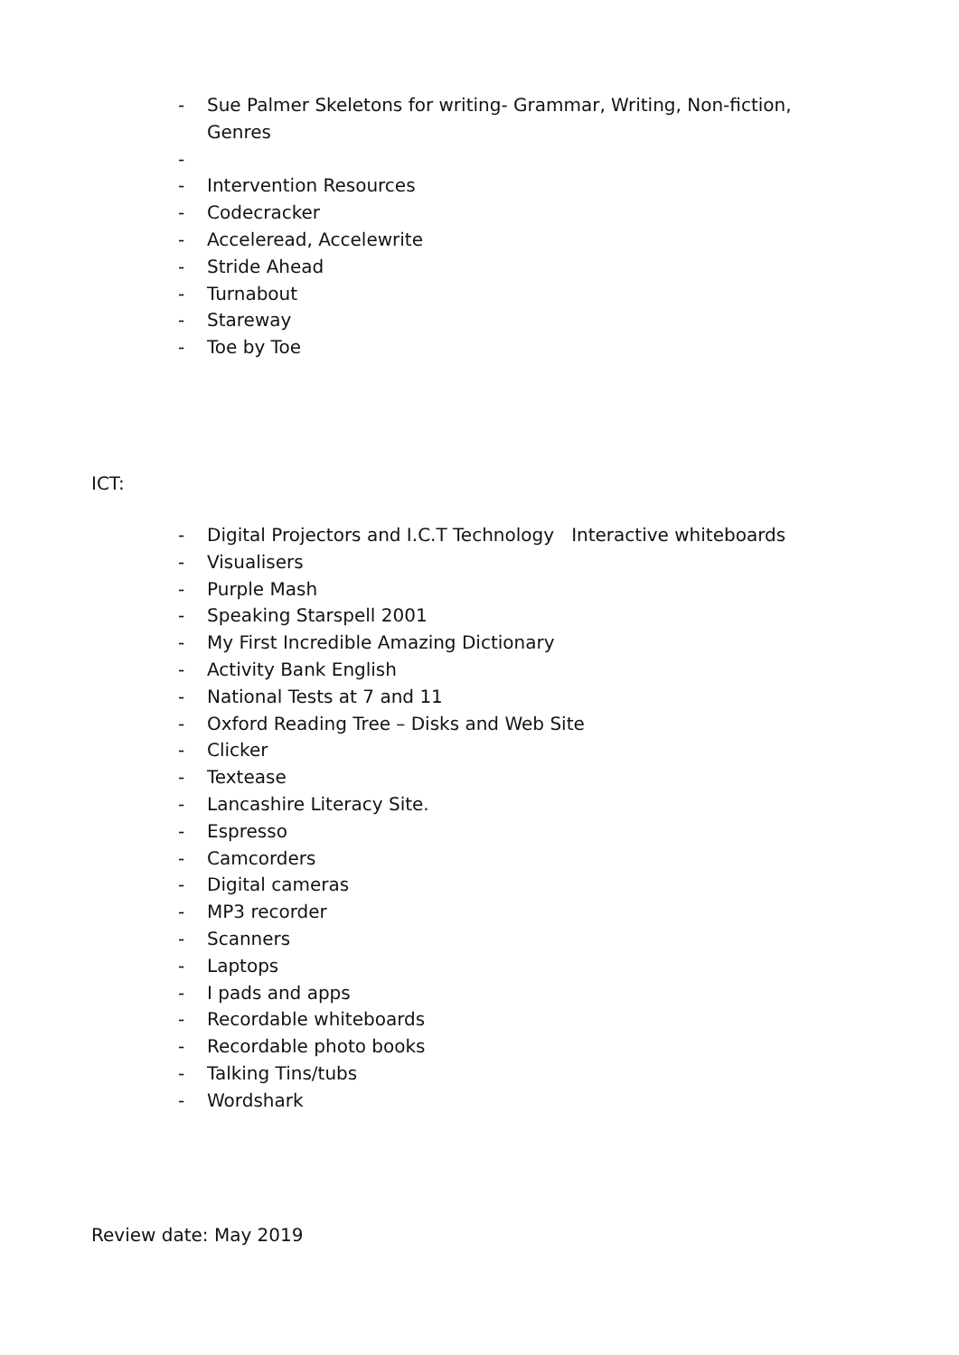- Sue Palmer Skeletons for writing- Grammar, Writing, Non-fiction, Genres
-
- Intervention Resources
- Codecracker
- Acceleread, Accelewrite
- Stride Ahead
- Turnabout
- Stareway
- Toe by Toe
ICT:
- Digital Projectors and I.C.T Technology Interactive whiteboards
- Visualisers
- Purple Mash
- Speaking Starspell 2001
- My First Incredible Amazing Dictionary
- Activity Bank English
- National Tests at 7 and 11
- Oxford Reading Tree – Disks and Web Site
- Clicker
- Textease
- Lancashire Literacy Site.
- Espresso
- Camcorders
- Digital cameras
- MP3 recorder
- Scanners
- Laptops
- I pads and apps
- Recordable whiteboards
- Recordable photo books
- Talking Tins/tubs
- Wordshark
Review date: May 2019